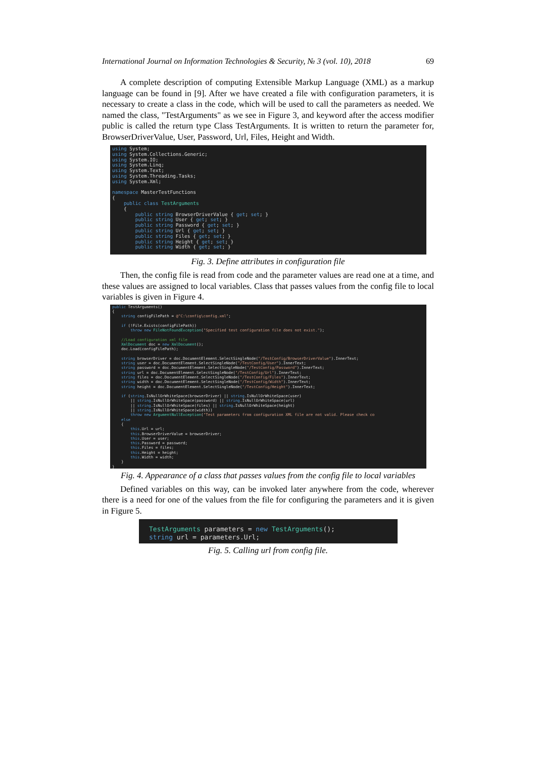International Journal on Information Technologies & Security, № 3 (vol. 10), 2018 69
A complete description of computing Extensible Markup Language (XML) as a markup language can be found in [9]. After we have created a file with configuration parameters, it is necessary to create a class in the code, which will be used to call the parameters as needed. We named the class, "TestArguments" as we see in Figure 3, and keyword after the access modifier public is called the return type Class TestArguments. It is written to return the parameter for, BrowserDriverValue, User, Password, Url, Files, Height and Width.
using System;
using System.Collections.Generic;
using System.IO;
using System.Linq;
using System.Text;
using System.Threading.Tasks;
using System.Xml;

namespace MasterTestFunctions
{
    public class TestArguments
    {
        public string BrowserDriverValue { get; set; }
        public string User { get; set; }
        public string Password { get; set; }
        public string Url { get; set; }
        public string Files { get; set; }
        public string Height { get; set; }
        public string Width { get; set; }
Fig. 3. Define attributes in configuration file
Then, the config file is read from code and the parameter values are read one at a time, and these values are assigned to local variables. Class that passes values from the config file to local variables is given in Figure 4.
public TestArguments()
{
    string configFilePath = @"C:\config\config.xml";

    if (!File.Exists(configFilePath))
        throw new FileNotFoundException("Specified test configuration file does not exist.");

    //Load configuration xml file
    XmlDocument doc = new XmlDocument();
    doc.Load(configFilePath);

    string browserDriver = doc.DocumentElement.SelectSingleNode("/TestConfig/BrowserDriverValue").InnerText;
    string user = doc.DocumentElement.SelectSingleNode("/TestConfig/User").InnerText;
    string password = doc.DocumentElement.SelectSingleNode("/TestConfig/Password").InnerText;
    string url = doc.DocumentElement.SelectSingleNode("/TestConfig/Url").InnerText;
    string files = doc.DocumentElement.SelectSingleNode("/TestConfig/Files").InnerText;
    string width = doc.DocumentElement.SelectSingleNode("/TestConfig/Width").InnerText;
    string height = doc.DocumentElement.SelectSingleNode("/TestConfig/Height").InnerText;

    if (string.IsNullOrWhiteSpace(browserDriver) || string.IsNullOrWhiteSpace(user)
        || string.IsNullOrWhiteSpace(password) || string.IsNullOrWhiteSpace(url)
        || string.IsNullOrWhiteSpace(files) || string.IsNullOrWhiteSpace(height)
        || string.IsNullOrWhiteSpace(width))
        throw new ArgumentNullException("Test parameters from configuration XML file are not valid. Please check co
    else
    {
        this.Url = url;
        this.BrowserDriverValue = browserDriver;
        this.User = user;
        this.Password = password;
        this.Files = files;
        this.Height = height;
        this.Width = width;
    }
}
Fig. 4. Appearance of a class that passes values from the config file to local variables
Defined variables on this way, can be invoked later anywhere from the code, wherever there is a need for one of the values from the file for configuring the parameters and it is given in Figure 5.
TestArguments parameters = new TestArguments();
string url = parameters.Url;
Fig. 5. Calling url from config file.